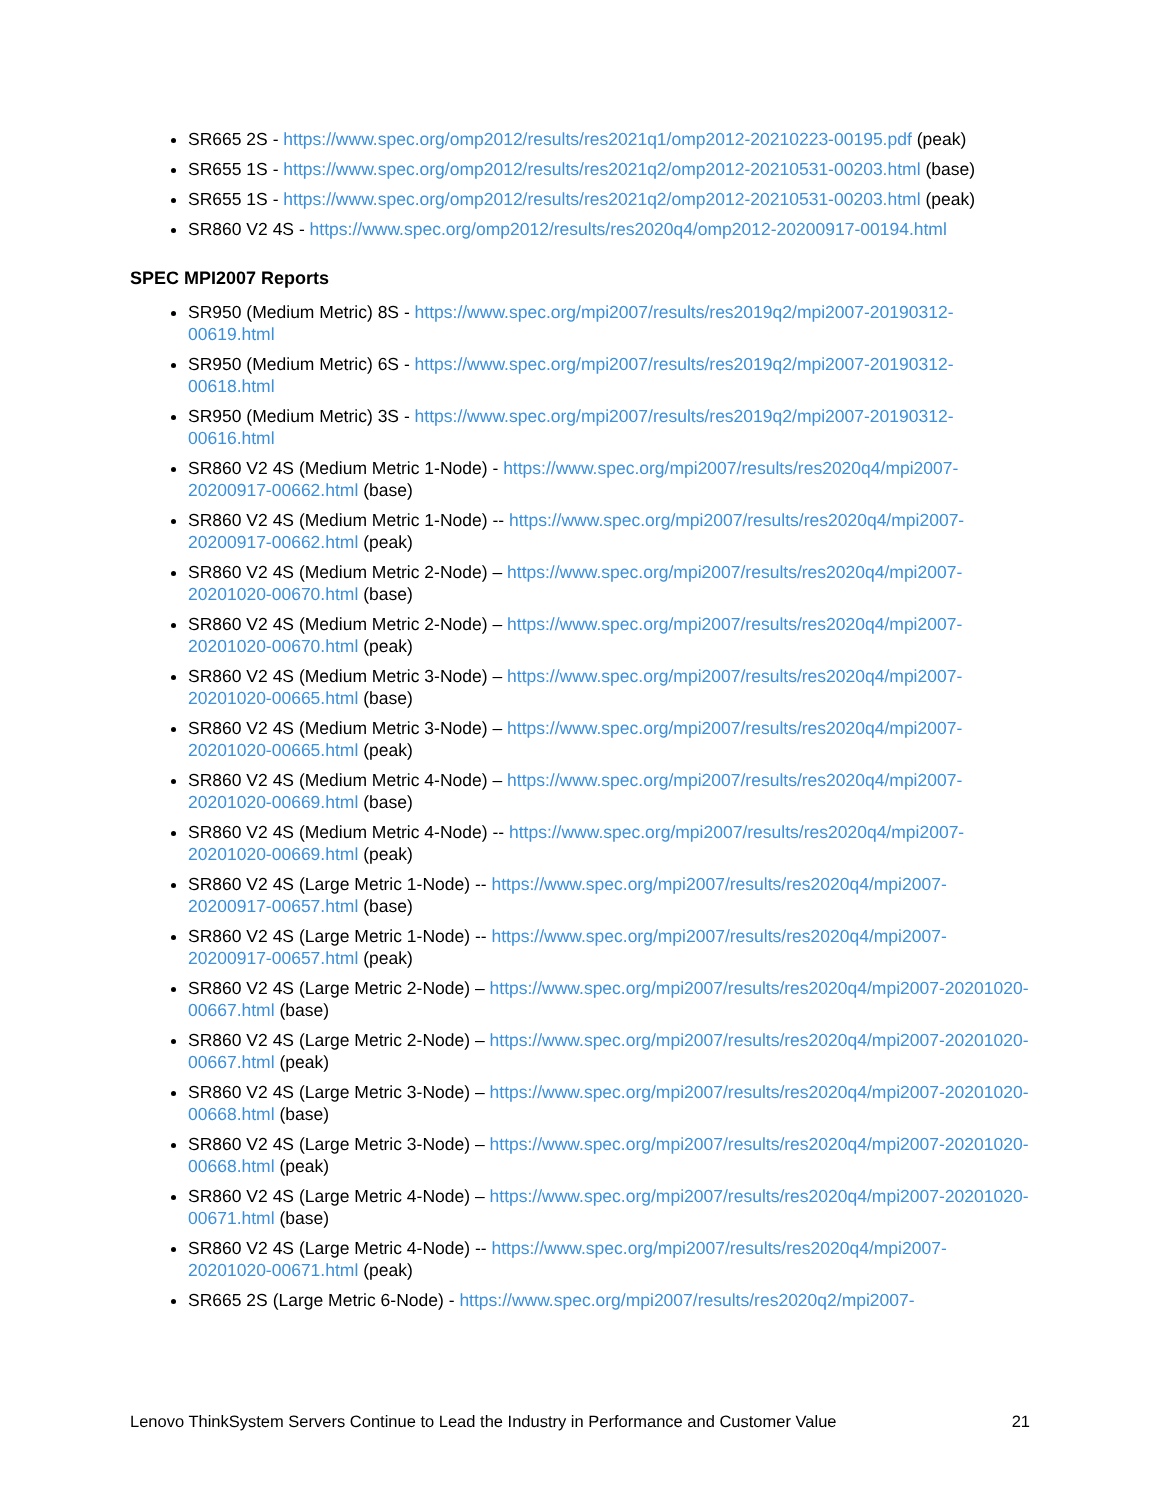SR665 2S - https://www.spec.org/omp2012/results/res2021q1/omp2012-20210223-00195.pdf (peak)
SR655 1S - https://www.spec.org/omp2012/results/res2021q2/omp2012-20210531-00203.html (base)
SR655 1S - https://www.spec.org/omp2012/results/res2021q2/omp2012-20210531-00203.html (peak)
SR860 V2 4S - https://www.spec.org/omp2012/results/res2020q4/omp2012-20200917-00194.html
SPEC MPI2007 Reports
SR950 (Medium Metric) 8S - https://www.spec.org/mpi2007/results/res2019q2/mpi2007-20190312-00619.html
SR950 (Medium Metric) 6S - https://www.spec.org/mpi2007/results/res2019q2/mpi2007-20190312-00618.html
SR950 (Medium Metric) 3S - https://www.spec.org/mpi2007/results/res2019q2/mpi2007-20190312-00616.html
SR860 V2 4S (Medium Metric 1-Node) - https://www.spec.org/mpi2007/results/res2020q4/mpi2007-20200917-00662.html (base)
SR860 V2 4S (Medium Metric 1-Node) -- https://www.spec.org/mpi2007/results/res2020q4/mpi2007-20200917-00662.html (peak)
SR860 V2 4S (Medium Metric 2-Node) – https://www.spec.org/mpi2007/results/res2020q4/mpi2007-20201020-00670.html (base)
SR860 V2 4S (Medium Metric 2-Node) – https://www.spec.org/mpi2007/results/res2020q4/mpi2007-20201020-00670.html (peak)
SR860 V2 4S (Medium Metric 3-Node) – https://www.spec.org/mpi2007/results/res2020q4/mpi2007-20201020-00665.html (base)
SR860 V2 4S (Medium Metric 3-Node) – https://www.spec.org/mpi2007/results/res2020q4/mpi2007-20201020-00665.html (peak)
SR860 V2 4S (Medium Metric 4-Node) – https://www.spec.org/mpi2007/results/res2020q4/mpi2007-20201020-00669.html (base)
SR860 V2 4S (Medium Metric 4-Node) -- https://www.spec.org/mpi2007/results/res2020q4/mpi2007-20201020-00669.html (peak)
SR860 V2 4S (Large Metric 1-Node) -- https://www.spec.org/mpi2007/results/res2020q4/mpi2007-20200917-00657.html (base)
SR860 V2 4S (Large Metric 1-Node) -- https://www.spec.org/mpi2007/results/res2020q4/mpi2007-20200917-00657.html (peak)
SR860 V2 4S (Large Metric 2-Node) – https://www.spec.org/mpi2007/results/res2020q4/mpi2007-20201020-00667.html (base)
SR860 V2 4S (Large Metric 2-Node) – https://www.spec.org/mpi2007/results/res2020q4/mpi2007-20201020-00667.html (peak)
SR860 V2 4S (Large Metric 3-Node) – https://www.spec.org/mpi2007/results/res2020q4/mpi2007-20201020-00668.html (base)
SR860 V2 4S (Large Metric 3-Node) – https://www.spec.org/mpi2007/results/res2020q4/mpi2007-20201020-00668.html (peak)
SR860 V2 4S (Large Metric 4-Node) – https://www.spec.org/mpi2007/results/res2020q4/mpi2007-20201020-00671.html (base)
SR860 V2 4S (Large Metric 4-Node) -- https://www.spec.org/mpi2007/results/res2020q4/mpi2007-20201020-00671.html (peak)
SR665 2S (Large Metric 6-Node) - https://www.spec.org/mpi2007/results/res2020q2/mpi2007-
Lenovo ThinkSystem Servers Continue to Lead the Industry in Performance and Customer Value 21